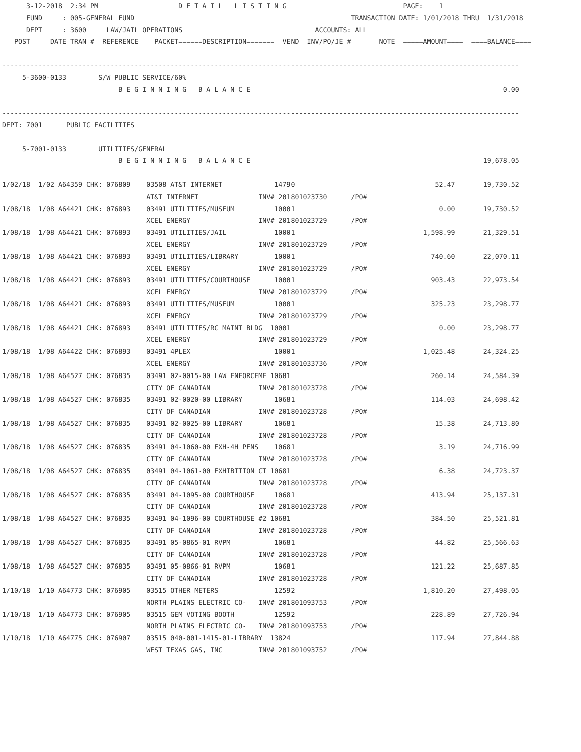3-12-2018  2:34 PM                    D E T A I L   L I S T I N G                             PAGE:    1
      FUND     : 005-GENERAL FUND                                                      TRANSACTION DATE: 1/01/2018 THRU  1/31/2018
      DEPT     : 3600     LAW/JAIL OPERATIONS                                 ACCOUNTS: ALL
   POST     DATE TRAN #  REFERENCE    PACKET======DESCRIPTION=======  VEND  INV/PO/JE #       NOTE  =====AMOUNT====  ====BALANCE====

---------------------------------------------------------------------------------------------------------------------------------
     5-3600-0133        S/W PUBLIC SERVICE/60%
                             B E G I N N I N G   B A L A N C E                                                               0.00

---------------------------------------------------------------------------------------------------------------------------------
DEPT: 7001      PUBLIC FACILITIES

     5-7001-0133        UTILITIES/GENERAL
                             B E G I N N I N G   B A L A N C E                                                          19,678.05

1/02/18  1/02 A64359 CHK: 076809    03508 AT&T INTERNET             14790                                   52.47       19,730.52
                                    AT&T INTERNET               INV# 201801023730      /PO#
1/08/18  1/08 A64421 CHK: 076893    03491 UTILITIES/MUSEUM          10001                                    0.00       19,730.52
                                    XCEL ENERGY                 INV# 201801023729      /PO#
1/08/18  1/08 A64421 CHK: 076893    03491 UTILITIES/JAIL            10001                                1,598.99       21,329.51
                                    XCEL ENERGY                 INV# 201801023729      /PO#
1/08/18  1/08 A64421 CHK: 076893    03491 UTILITIES/LIBRARY         10001                                  740.60       22,070.11
                                    XCEL ENERGY                 INV# 201801023729      /PO#
1/08/18  1/08 A64421 CHK: 076893    03491 UTILITIES/COURTHOUSE      10001                                  903.43       22,973.54
                                    XCEL ENERGY                 INV# 201801023729      /PO#
1/08/18  1/08 A64421 CHK: 076893    03491 UTILITIES/MUSEUM          10001                                  325.23       23,298.77
                                    XCEL ENERGY                 INV# 201801023729      /PO#
1/08/18  1/08 A64421 CHK: 076893    03491 UTILITIES/RC MAINT BLDG  10001                                     0.00       23,298.77
                                    XCEL ENERGY                 INV# 201801023729      /PO#
1/08/18  1/08 A64422 CHK: 076893    03491 4PLEX                     10001                                1,025.48       24,324.25
                                    XCEL ENERGY                 INV# 201801033736      /PO#
1/08/18  1/08 A64527 CHK: 076835    03491 02-0015-00 LAW ENFORCEME 10681                                   260.14       24,584.39
                                    CITY OF CANADIAN            INV# 201801023728      /PO#
1/08/18  1/08 A64527 CHK: 076835    03491 02-0020-00 LIBRARY        10681                                  114.03       24,698.42
                                    CITY OF CANADIAN            INV# 201801023728      /PO#
1/08/18  1/08 A64527 CHK: 076835    03491 02-0025-00 LIBRARY        10681                                   15.38       24,713.80
                                    CITY OF CANADIAN            INV# 201801023728      /PO#
1/08/18  1/08 A64527 CHK: 076835    03491 04-1060-00 EXH-4H PENS    10681                                    3.19       24,716.99
                                    CITY OF CANADIAN            INV# 201801023728      /PO#
1/08/18  1/08 A64527 CHK: 076835    03491 04-1061-00 EXHIBITION CT 10681                                     6.38       24,723.37
                                    CITY OF CANADIAN            INV# 201801023728      /PO#
1/08/18  1/08 A64527 CHK: 076835    03491 04-1095-00 COURTHOUSE     10681                                  413.94       25,137.31
                                    CITY OF CANADIAN            INV# 201801023728      /PO#
1/08/18  1/08 A64527 CHK: 076835    03491 04-1096-00 COURTHOUSE #2 10681                                   384.50       25,521.81
                                    CITY OF CANADIAN            INV# 201801023728      /PO#
1/08/18  1/08 A64527 CHK: 076835    03491 05-0865-01 RVPM           10681                                   44.82       25,566.63
                                    CITY OF CANADIAN            INV# 201801023728      /PO#
1/08/18  1/08 A64527 CHK: 076835    03491 05-0866-01 RVPM           10681                                  121.22       25,687.85
                                    CITY OF CANADIAN            INV# 201801023728      /PO#
1/10/18  1/10 A64773 CHK: 076905    03515 OTHER METERS              12592                                1,810.20       27,498.05
                                    NORTH PLAINS ELECTRIC CO-   INV# 201801093753      /PO#
1/10/18  1/10 A64773 CHK: 076905    03515 GEM VOTING BOOTH          12592                                  228.89       27,726.94
                                    NORTH PLAINS ELECTRIC CO-   INV# 201801093753      /PO#
1/10/18  1/10 A64775 CHK: 076907    03515 040-001-1415-01-LIBRARY  13824                                   117.94       27,844.88
                                    WEST TEXAS GAS, INC         INV# 201801093752      /PO#